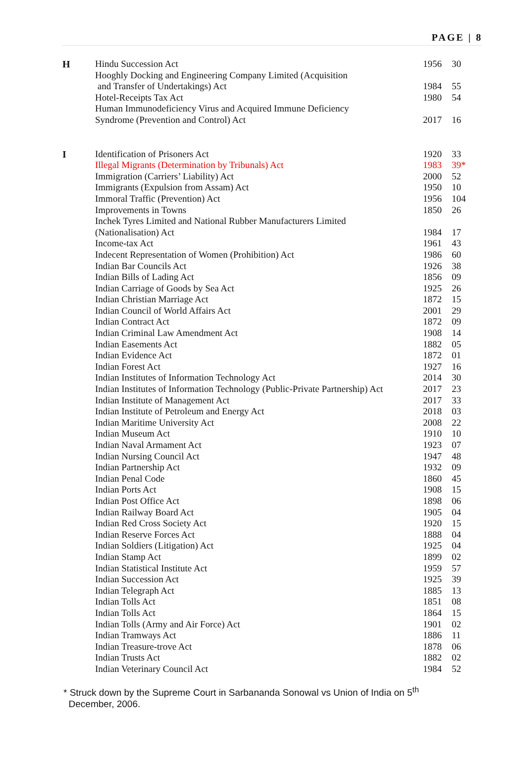PAGE | 8
| H | Hindu Succession Act | 1956 | 30 |
| | Hooghly Docking and Engineering Company Limited (Acquisition and Transfer of Undertakings) Act | 1984 | 55 |
| | Hotel-Receipts Tax Act | 1980 | 54 |
| | Human Immunodeficiency Virus and Acquired Immune Deficiency Syndrome (Prevention and Control) Act | 2017 | 16 |
| I | Identification of Prisoners Act | 1920 | 33 |
| | Illegal Migrants (Determination by Tribunals) Act | 1983 | 39* |
| | Immigration (Carriers’ Liability) Act | 2000 | 52 |
| | Immigrants (Expulsion from Assam) Act | 1950 | 10 |
| | Immoral Traffic (Prevention) Act | 1956 | 104 |
| | Improvements in Towns | 1850 | 26 |
| | Inchek Tyres Limited and National Rubber Manufacturers Limited (Nationalisation) Act | 1984 | 17 |
| | Income-tax Act | 1961 | 43 |
| | Indecent Representation of Women (Prohibition) Act | 1986 | 60 |
| | Indian Bar Councils Act | 1926 | 38 |
| | Indian Bills of Lading Act | 1856 | 09 |
| | Indian Carriage of Goods by Sea Act | 1925 | 26 |
| | Indian Christian Marriage Act | 1872 | 15 |
| | Indian Council of World Affairs Act | 2001 | 29 |
| | Indian Contract Act | 1872 | 09 |
| | Indian Criminal Law Amendment Act | 1908 | 14 |
| | Indian Easements Act | 1882 | 05 |
| | Indian Evidence Act | 1872 | 01 |
| | Indian Forest Act | 1927 | 16 |
| | Indian Institutes of Information Technology Act | 2014 | 30 |
| | Indian Institutes of Information Technology (Public-Private Partnership) Act | 2017 | 23 |
| | Indian Institute of Management Act | 2017 | 33 |
| | Indian Institute of Petroleum and Energy Act | 2018 | 03 |
| | Indian Maritime University Act | 2008 | 22 |
| | Indian Museum Act | 1910 | 10 |
| | Indian Naval Armament Act | 1923 | 07 |
| | Indian Nursing Council Act | 1947 | 48 |
| | Indian Partnership Act | 1932 | 09 |
| | Indian Penal Code | 1860 | 45 |
| | Indian Ports Act | 1908 | 15 |
| | Indian Post Office Act | 1898 | 06 |
| | Indian Railway Board Act | 1905 | 04 |
| | Indian Red Cross Society Act | 1920 | 15 |
| | Indian Reserve Forces Act | 1888 | 04 |
| | Indian Soldiers (Litigation) Act | 1925 | 04 |
| | Indian Stamp Act | 1899 | 02 |
| | Indian Statistical Institute Act | 1959 | 57 |
| | Indian Succession Act | 1925 | 39 |
| | Indian Telegraph Act | 1885 | 13 |
| | Indian Tolls Act | 1851 | 08 |
| | Indian Tolls Act | 1864 | 15 |
| | Indian Tolls (Army and Air Force) Act | 1901 | 02 |
| | Indian Tramways Act | 1886 | 11 |
| | Indian Treasure-trove Act | 1878 | 06 |
| | Indian Trusts Act | 1882 | 02 |
| | Indian Veterinary Council Act | 1984 | 52 |
* Struck down by the Supreme Court in Sarbananda Sonowal vs Union of India on 5<sup>th</sup>
December, 2006.